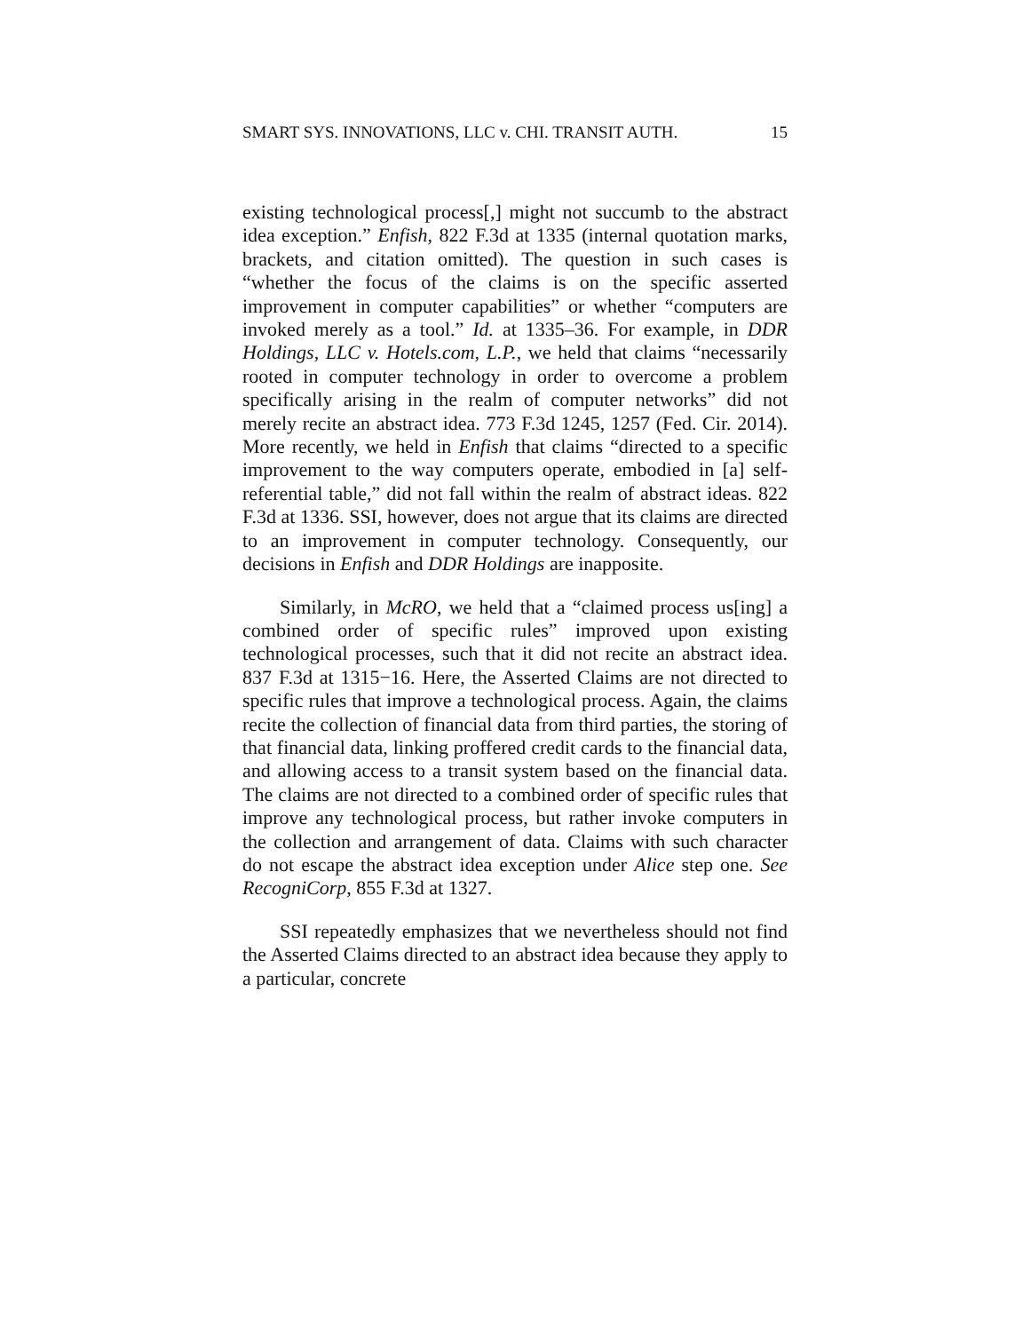SMART SYS. INNOVATIONS, LLC v. CHI. TRANSIT AUTH. 15
existing technological process[,] might not succumb to the abstract idea exception.” Enfish, 822 F.3d at 1335 (internal quotation marks, brackets, and citation omitted). The question in such cases is “whether the focus of the claims is on the specific asserted improvement in computer capabilities” or whether “computers are invoked merely as a tool.” Id. at 1335–36. For example, in DDR Holdings, LLC v. Hotels.com, L.P., we held that claims “necessarily rooted in computer technology in order to overcome a problem specifically arising in the realm of computer networks” did not merely recite an abstract idea. 773 F.3d 1245, 1257 (Fed. Cir. 2014). More recently, we held in Enfish that claims “directed to a specific improvement to the way computers operate, embodied in [a] self-referential table,” did not fall within the realm of abstract ideas. 822 F.3d at 1336. SSI, however, does not argue that its claims are directed to an improvement in computer technology. Consequently, our decisions in Enfish and DDR Holdings are inapposite.
Similarly, in McRO, we held that a “claimed process us[ing] a combined order of specific rules” improved upon existing technological processes, such that it did not recite an abstract idea. 837 F.3d at 1315−16. Here, the Asserted Claims are not directed to specific rules that improve a technological process. Again, the claims recite the collection of financial data from third parties, the storing of that financial data, linking proffered credit cards to the financial data, and allowing access to a transit system based on the financial data. The claims are not directed to a combined order of specific rules that improve any technological process, but rather invoke computers in the collection and arrangement of data. Claims with such character do not escape the abstract idea exception under Alice step one. See RecogniCorp, 855 F.3d at 1327.
SSI repeatedly emphasizes that we nevertheless should not find the Asserted Claims directed to an abstract idea because they apply to a particular, concrete